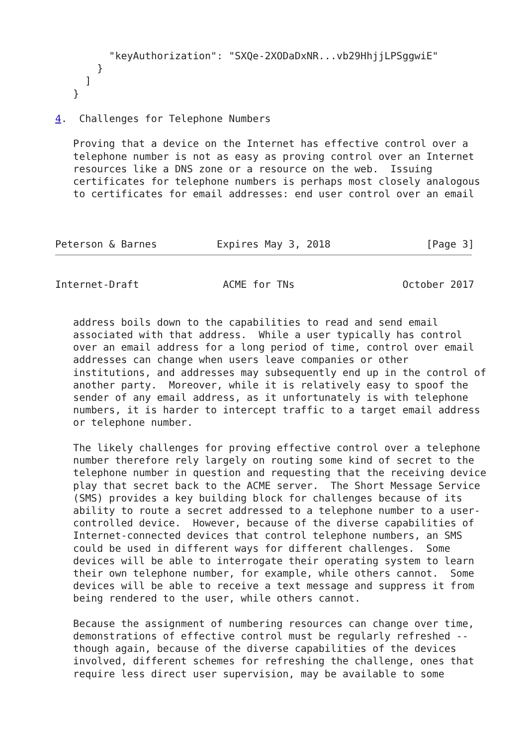"keyAuthorization": "SXQe-2XODaDxNR...vb29HhjjLPSggwiE"
       }
     ]
   }

4.  Challenges for Telephone Numbers

   Proving that a device on the Internet has effective control over a
   telephone number is not as easy as proving control over an Internet
   resources like a DNS zone or a resource on the web.  Issuing
   certificates for telephone numbers is perhaps most closely analogous
   to certificates for email addresses: end user control over an email



Peterson & Barnes          Expires May 3, 2018                [Page 3]
Internet-Draft              ACME for TNs                  October 2017


   address boils down to the capabilities to read and send email
   associated with that address.  While a user typically has control
   over an email address for a long period of time, control over email
   addresses can change when users leave companies or other
   institutions, and addresses may subsequently end up in the control of
   another party.  Moreover, while it is relatively easy to spoof the
   sender of any email address, as it unfortunately is with telephone
   numbers, it is harder to intercept traffic to a target email address
   or telephone number.

   The likely challenges for proving effective control over a telephone
   number therefore rely largely on routing some kind of secret to the
   telephone number in question and requesting that the receiving device
   play that secret back to the ACME server.  The Short Message Service
   (SMS) provides a key building block for challenges because of its
   ability to route a secret addressed to a telephone number to a user-
   controlled device.  However, because of the diverse capabilities of
   Internet-connected devices that control telephone numbers, an SMS
   could be used in different ways for different challenges.  Some
   devices will be able to interrogate their operating system to learn
   their own telephone number, for example, while others cannot.  Some
   devices will be able to receive a text message and suppress it from
   being rendered to the user, while others cannot.

   Because the assignment of numbering resources can change over time,
   demonstrations of effective control must be regularly refreshed --
   though again, because of the diverse capabilities of the devices
   involved, different schemes for refreshing the challenge, ones that
   require less direct user supervision, may be available to some